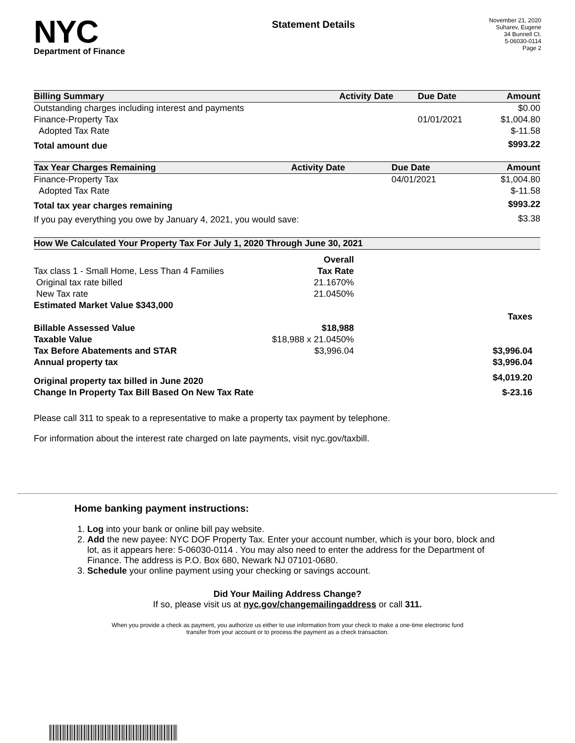NYC
Department of Finance
Statement Details
November 21, 2020
Suharev, Eugene
34 Bunnell Ct.
5-06030-0114
Page 2
| Billing Summary | Activity Date | Due Date | Amount |
| --- | --- | --- | --- |
| Outstanding charges including interest and payments | | | $0.00 |
| Finance-Property Tax | | 01/01/2021 | $1,004.80 |
| Adopted Tax Rate | | | $-11.58 |
| Total amount due | | | $993.22 |
| Tax Year Charges Remaining | Activity Date | Due Date | Amount |
| --- | --- | --- | --- |
| Finance-Property Tax | | 04/01/2021 | $1,004.80 |
| Adopted Tax Rate | | | $-11.58 |
| Total tax year charges remaining | | | $993.22 |
| If you pay everything you owe by January 4, 2021, you would save: | | | $3.38 |
| How We Calculated Your Property Tax For July 1, 2020 Through June 30, 2021 | | |
| --- | --- | --- |
| | Overall | |
| Tax class 1 - Small Home, Less Than 4 Families | Tax Rate | |
| Original tax rate billed | 21.1670% | |
| New Tax rate | 21.0450% | |
| Estimated Market Value $343,000 | | |
| | | Taxes |
| Billable Assessed Value | $18,988 | |
| Taxable Value | $18,988 x 21.0450% | |
| Tax Before Abatements and STAR | $3,996.04 | $3,996.04 |
| Annual property tax | | $3,996.04 |
| Original property tax billed in June 2020 | | $4,019.20 |
| Change In Property Tax Bill Based On New Tax Rate | | $-23.16 |
Please call 311 to speak to a representative to make a property tax payment by telephone.
For information about the interest rate charged on late payments, visit nyc.gov/taxbill.
Home banking payment instructions:
1. Log into your bank or online bill pay website.
2. Add the new payee: NYC DOF Property Tax. Enter your account number, which is your boro, block and lot, as it appears here: 5-06030-0114 . You may also need to enter the address for the Department of Finance. The address is P.O. Box 680, Newark NJ 07101-0680.
3. Schedule your online payment using your checking or savings account.
Did Your Mailing Address Change?
If so, please visit us at nyc.gov/changemailingaddress or call 311.
When you provide a check as payment, you authorize us either to use information from your check to make a one-time electronic fund
transfer from your account or to process the payment as a check transaction.